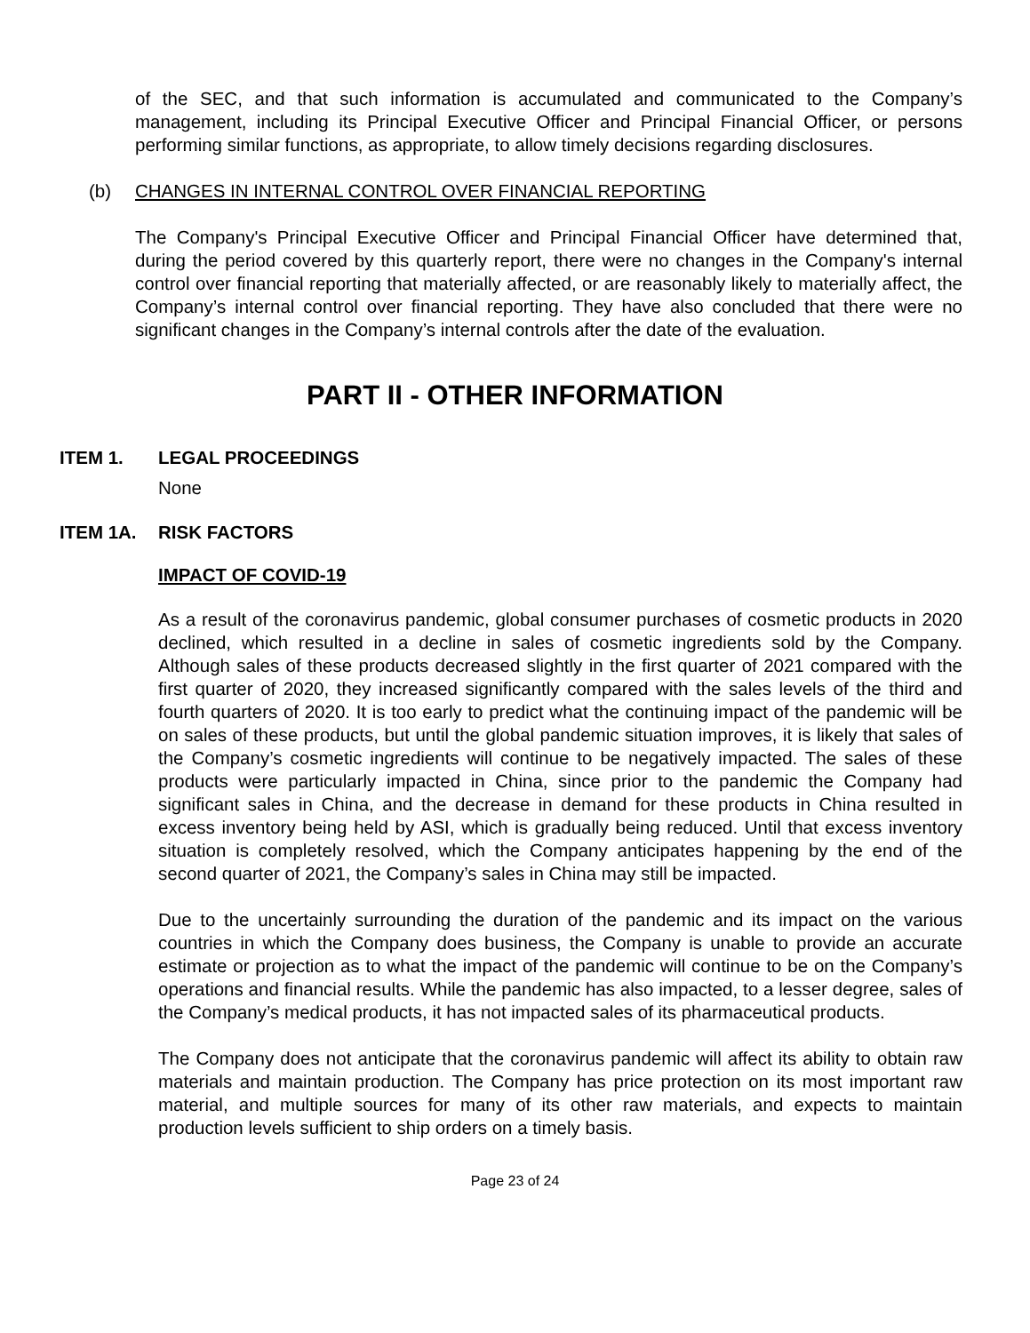of the SEC, and that such information is accumulated and communicated to the Company’s management, including its Principal Executive Officer and Principal Financial Officer, or persons performing similar functions, as appropriate, to allow timely decisions regarding disclosures.
(b) CHANGES IN INTERNAL CONTROL OVER FINANCIAL REPORTING
The Company's Principal Executive Officer and Principal Financial Officer have determined that, during the period covered by this quarterly report, there were no changes in the Company's internal control over financial reporting that materially affected, or are reasonably likely to materially affect, the Company’s internal control over financial reporting. They have also concluded that there were no significant changes in the Company’s internal controls after the date of the evaluation.
PART II - OTHER INFORMATION
ITEM 1. LEGAL PROCEEDINGS
None
ITEM 1A. RISK FACTORS
IMPACT OF COVID-19
As a result of the coronavirus pandemic, global consumer purchases of cosmetic products in 2020 declined, which resulted in a decline in sales of cosmetic ingredients sold by the Company. Although sales of these products decreased slightly in the first quarter of 2021 compared with the first quarter of 2020, they increased significantly compared with the sales levels of the third and fourth quarters of 2020. It is too early to predict what the continuing impact of the pandemic will be on sales of these products, but until the global pandemic situation improves, it is likely that sales of the Company’s cosmetic ingredients will continue to be negatively impacted. The sales of these products were particularly impacted in China, since prior to the pandemic the Company had significant sales in China, and the decrease in demand for these products in China resulted in excess inventory being held by ASI, which is gradually being reduced. Until that excess inventory situation is completely resolved, which the Company anticipates happening by the end of the second quarter of 2021, the Company’s sales in China may still be impacted.
Due to the uncertainly surrounding the duration of the pandemic and its impact on the various countries in which the Company does business, the Company is unable to provide an accurate estimate or projection as to what the impact of the pandemic will continue to be on the Company’s operations and financial results. While the pandemic has also impacted, to a lesser degree, sales of the Company’s medical products, it has not impacted sales of its pharmaceutical products.
The Company does not anticipate that the coronavirus pandemic will affect its ability to obtain raw materials and maintain production. The Company has price protection on its most important raw material, and multiple sources for many of its other raw materials, and expects to maintain production levels sufficient to ship orders on a timely basis.
Page 23 of 24